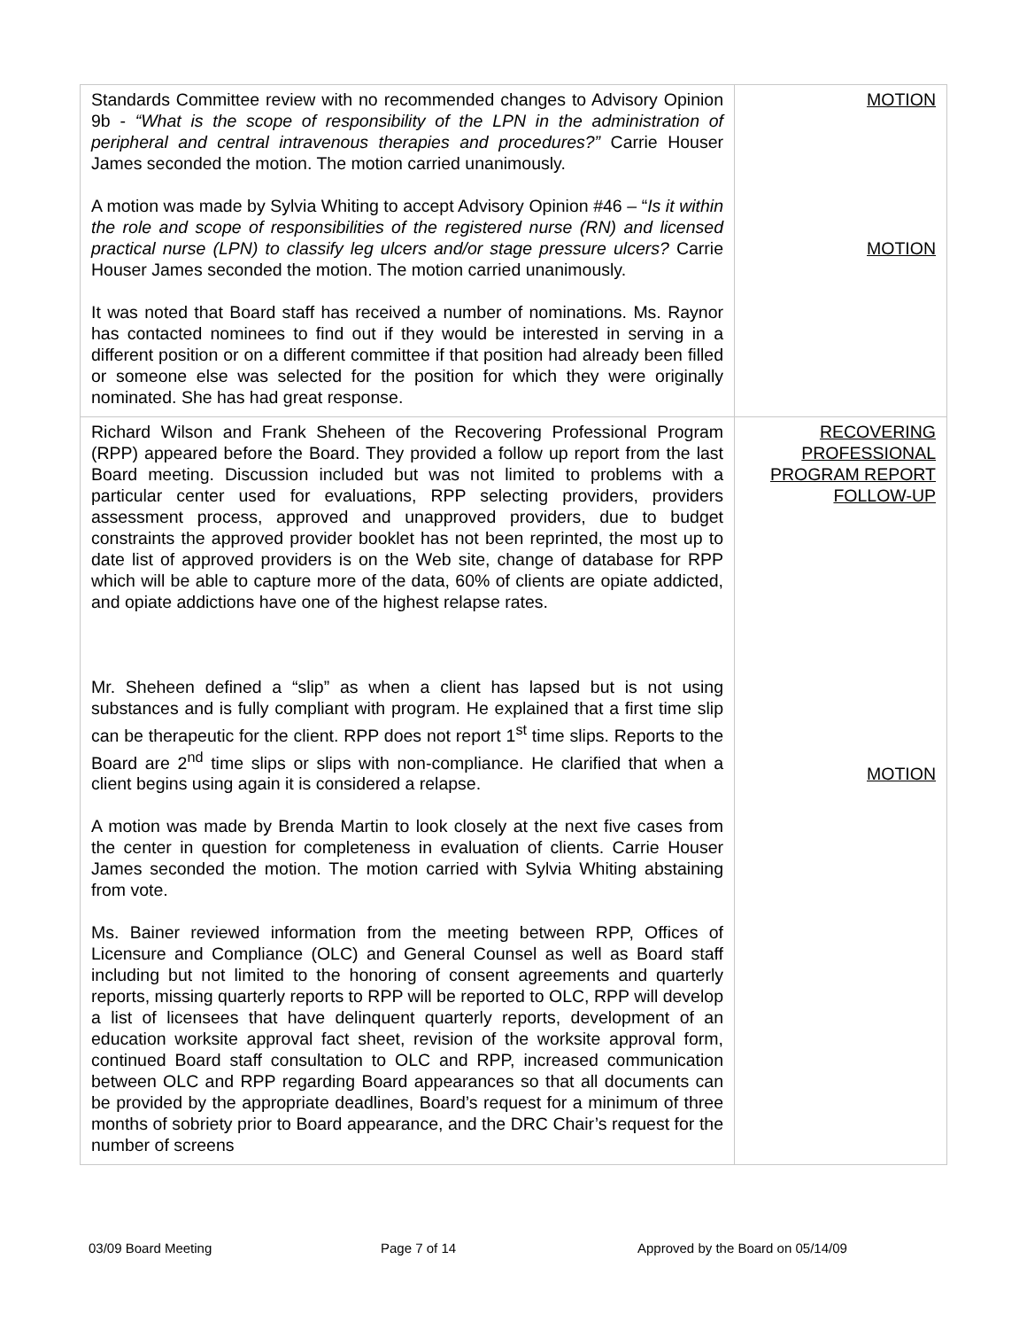| Standards Committee review with no recommended changes to Advisory Opinion 9b - “What is the scope of responsibility of the LPN in the administration of peripheral and central intravenous therapies and procedures?” Carrie Houser James seconded the motion. The motion carried unanimously. A motion was made by Sylvia Whiting to accept Advisory Opinion #46 – “ Is it within the role and scope of responsibilities of the registered nurse (RN) and licensed practical nurse (LPN) to classify leg ulcers and/or stage pressure ulcers? Carrie Houser James seconded the motion. The motion carried unanimously. It was noted that Board staff has received a number of nominations. Ms. Raynor has contacted nominees to find out if they would be interested in serving in a different position or on a different committee if that position had already been filled or someone else was selected for the position for which they were originally nominated. She has had great response. | MOTION MOTION |
| Richard Wilson and Frank Sheheen of the Recovering Professional Program (RPP) appeared before the Board. They provided a follow up report from the last Board meeting. Discussion included but was not limited to problems with a particular center used for evaluations, RPP selecting providers, providers assessment process, approved and unapproved providers, due to budget constraints the approved provider booklet has not been reprinted, the most up to date list of approved providers is on the Web site, change of database for RPP which will be able to capture more of the data, 60% of clients are opiate addicted, and opiate addictions have one of the highest relapse rates. Mr. Sheheen defined a “slip” as when a client has lapsed but is not using substances and is fully compliant with program. He explained that a first time slip can be therapeutic for the client. RPP does not report 1<sup>st</sup> time slips. Reports to the Board are 2<sup>nd</sup> time slips or slips with non-compliance. He clarified that when a client begins using again it is considered a relapse. A motion was made by Brenda Martin to look closely at the next five cases from the center in question for completeness in evaluation of clients. Carrie Houser James seconded the motion. The motion carried with Sylvia Whiting abstaining from vote. Ms. Bainer reviewed information from the meeting between RPP, Offices of Licensure and Compliance (OLC) and General Counsel as well as Board staff including but not limited to the honoring of consent agreements and quarterly reports, missing quarterly reports to RPP will be reported to OLC, RPP will develop a list of licensees that have delinquent quarterly reports, development of an education worksite approval fact sheet, revision of the worksite approval form, continued Board staff consultation to OLC and RPP, increased communication between OLC and RPP regarding Board appearances so that all documents can be provided by the appropriate deadlines, Board’s request for a minimum of three months of sobriety prior to Board appearance, and the DRC Chair’s request for the number of screens | RECOVERING PROFESSIONAL PROGRAM REPORT FOLLOW-UP MOTION |
03/09 Board Meeting Page 7 of 14 Approved by the Board on 05/14/09